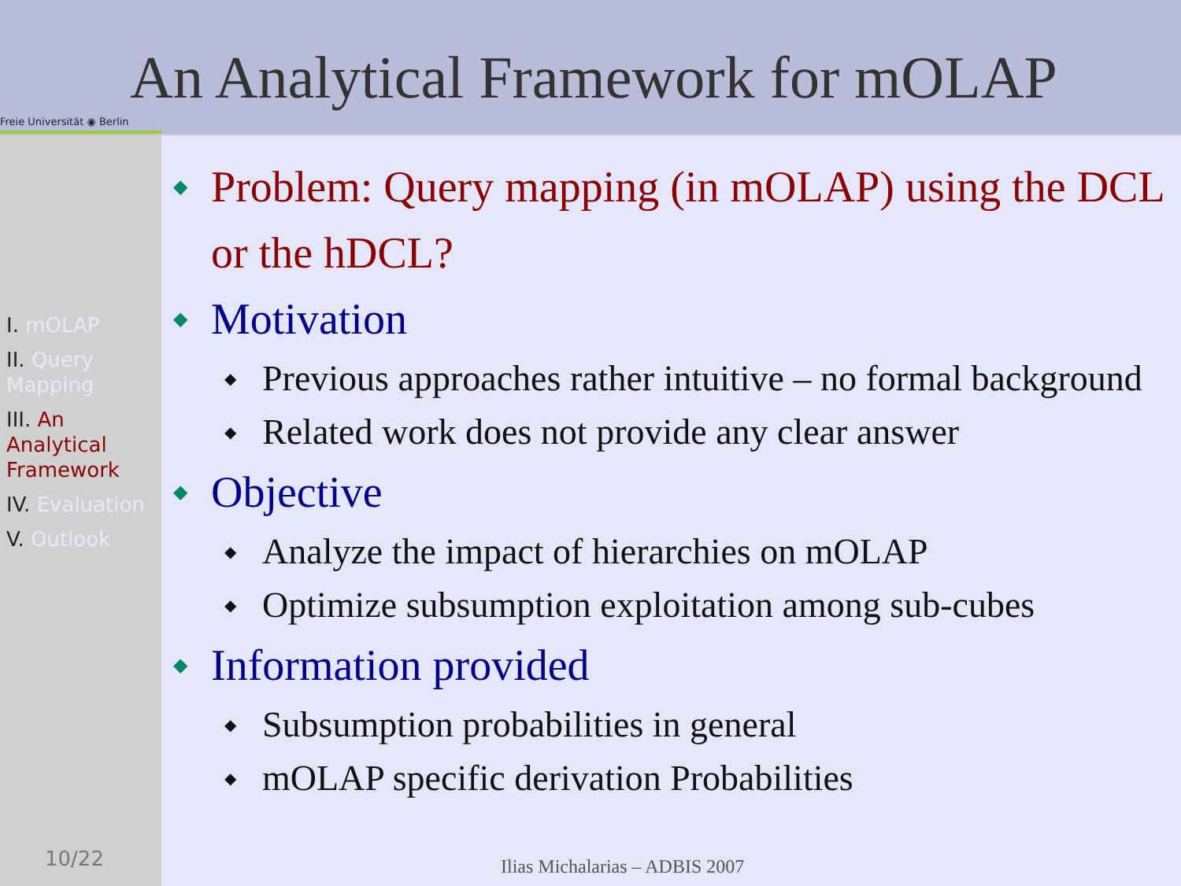Freie Universität ◉ Berlin
An Analytical Framework for mOLAP
I. mOLAP
II. Query Mapping
III. An Analytical Framework
IV. Evaluation
V. Outlook
10/22
◆ Problem: Query mapping (in mOLAP) using the DCL or the hDCL?
◆ Motivation
◆ Previous approaches rather intuitive – no formal background
◆ Related work does not provide any clear answer
◆ Objective
◆ Analyze the impact of hierarchies on mOLAP
◆ Optimize subsumption exploitation among sub-cubes
◆ Information provided
◆ Subsumption probabilities in general
◆ mOLAP specific derivation Probabilities
Ilias Michalarias – ADBIS 2007